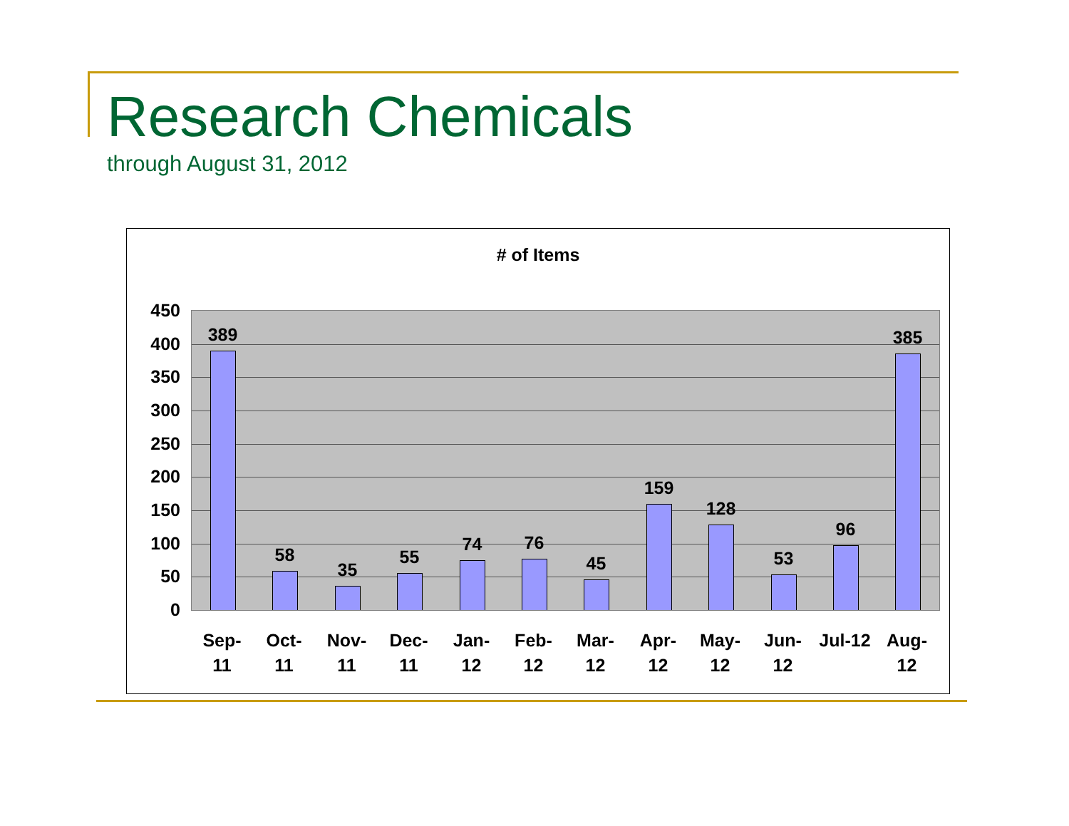Research Chemicals
through August 31, 2012
# of Items
450
400
350
300
250
200
150
100
50
0
389 58 35 55 74 76 45 159 128 53 96 385
Sep-
11
Oct-
11
Nov-
11
Dec-
11
Jan-
12
Feb-
12
Mar-
12
Apr-
12
May-
12
Jun-
12
Jul-12
Aug-
12